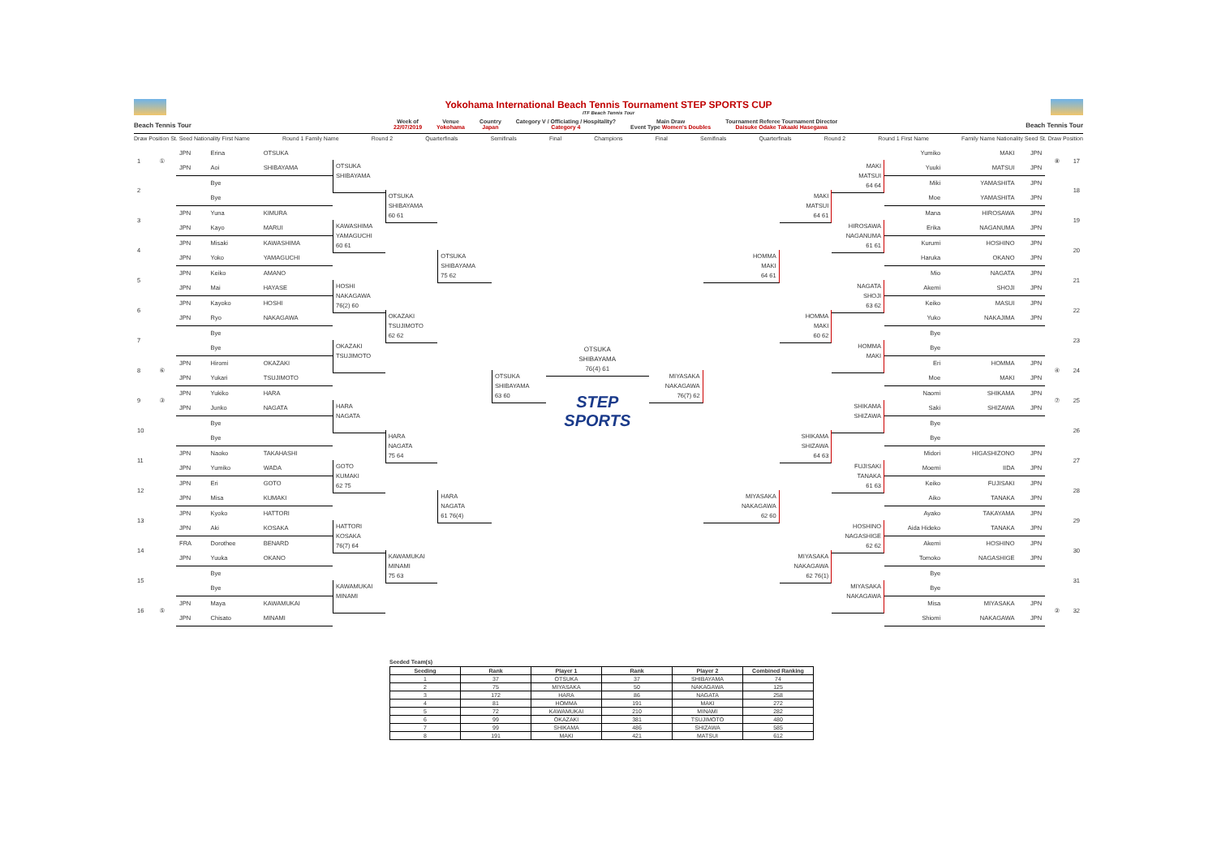Beach Tennis Tour
Yokohama International Beach Tennis Tournament STEP SPORTS CUP
ITF Beach Tennis Tour
Week of
22/07/2019 Venue
Yokohama Country
Japan Category V / Officiating / Hospitality?
Category 4 Main Draw
Event Type Women's Doubles Tournament Referee Tournament Director
Daisuke Odake Takaaki Hasegawa
Beach Tennis Tour
Draw Position St. Seed Nationality First Name Round 1 Family Name Round 2 Quarterfinals Semifinals Final Champions Final Semifinals Quarterfinals Round 2 Round 1 First Name Family Name Nationality Seed St. Draw Position
| 1 | ① | JPN | Erina | OTSUKA |
| | | JPN | Aoi | SHIBAYAMA |
| 2 | | | Bye | |
| | | | Bye | |
| 3 | | JPN | Yuna | KIMURA |
| | | JPN | Kayo | MARUI |
| 4 | | JPN | Misaki | KAWASHIMA |
| | | JPN | Yoko | YAMAGUCHI |
| 5 | | JPN | Keiko | AMANO |
| | | JPN | Mai | HAYASE |
| 6 | | JPN | Kayoko | HOSHI |
| | | JPN | Ryo | NAKAGAWA |
| 7 | | | Bye | |
| | | | Bye | |
| 8 | ⑥ | JPN | Hiromi | OKAZAKI |
| | | JPN | Yukari | TSUJIMOTO |
| 9 | ③ | JPN | Yukiko | HARA |
| | | JPN | Junko | NAGATA |
| 10 | | | Bye | |
| | | | Bye | |
| 11 | | JPN | Naoko | TAKAHASHI |
| | | JPN | Yumiko | WADA |
| 12 | | JPN | Eri | GOTO |
| | | JPN | Misa | KUMAKI |
| 13 | | JPN | Kyoko | HATTORI |
| | | JPN | Aki | KOSAKA |
| 14 | | FRA | Dorothee | BENARD |
| | | JPN | Yuuka | OKANO |
| 15 | | | Bye | |
| | | | Bye | |
| 16 | ⑤ | JPN | Maya | KAWAMUKAI |
| | | JPN | Chisato | MINAMI |
OTSUKA
SHIBAYAMA
KAWASHIMA
YAMAGUCHI
60 61
HOSHI
NAKAGAWA
76(2) 60
OKAZAKI
TSUJIMOTO
HARA
NAGATA
GOTO
KUMAKI
62 75
HATTORI
KOSAKA
76(7) 64
KAWAMUKAI
MINAMI
OTSUKA
SHIBAYAMA
60 61
OKAZAKI
TSUJIMOTO
62 62
HARA
NAGATA
75 64
KAWAMUKAI
MINAMI
75 63
OTSUKA
SHIBAYAMA
75 62
HARA
NAGATA
61 76(4)
OTSUKA
SHIBAYAMA
63 60
OTSUKA
SHIBAYAMA
76(4) 61
STEP SPORTS
MIYASAKA
NAKAGAWA
76(7) 62
HOMMA
MAKI
64 61
MIYASAKA
NAKAGAWA
62 60
MAKI
MATSUI
64 61
HOMMA
MAKI
60 62
SHIKAMA
SHIZAWA
64 63
MIYASAKA
NAKAGAWA
62 76(1)
MAKI
MATSUI
64 64
HIROSAWA
NAGANUMA
61 61
NAGATA
SHOJI
63 62
HOMMA
MAKI
SHIKAMA
SHIZAWA
FUJISAKI
TANAKA
61 63
HOSHINO
NAGASHIGE
62 62
MIYASAKA
NAKAGAWA
| Yumiko | MAKI | JPN | ⑧ | 17 |
| Yuuki | MATSUI | JPN | | |
| Miki | YAMASHITA | JPN | | 18 |
| Moe | YAMASHITA | JPN | | |
| Mana | HIROSAWA | JPN | | 19 |
| Erika | NAGANUMA | JPN | | |
| Kurumi | HOSHINO | JPN | | 20 |
| Haruka | OKANO | JPN | | |
| Mio | NAGATA | JPN | | 21 |
| Akemi | SHOJI | JPN | | |
| Keiko | MASUI | JPN | | 22 |
| Yuko | NAKAJIMA | JPN | | |
| Bye | | | | 23 |
| Bye | | | | |
| Eri | HOMMA | JPN | ④ | 24 |
| Moe | MAKI | JPN | | |
| Naomi | SHIKAMA | JPN | ⑦ | 25 |
| Saki | SHIZAWA | JPN | | |
| Bye | | | | 26 |
| Bye | | | | |
| Midori | HIGASHIZONO | JPN | | 27 |
| Moemi | IIDA | JPN | | |
| Keiko | FUJISAKI | JPN | | 28 |
| Aiko | TANAKA | JPN | | |
| Ayako | TAKAYAMA | JPN | | 29 |
| Aida Hideko | TANAKA | JPN | | |
| Akemi | HOSHINO | JPN | | 30 |
| Tomoko | NAGASHIGE | JPN | | |
| Bye | | | | 31 |
| Bye | | | | |
| Misa | MIYASAKA | JPN | ② | 32 |
| Shiomi | NAKAGAWA | JPN | | |
Seeded Team(s)
| Seeding | Rank | Player 1 | Rank | Player 2 | Combined Ranking |
| --- | --- | --- | --- | --- | --- |
| 1 | 37 | OTSUKA | 37 | SHIBAYAMA | 74 |
| 2 | 75 | MIYASAKA | 50 | NAKAGAWA | 125 |
| 3 | 172 | HARA | 86 | NAGATA | 258 |
| 4 | 81 | HOMMA | 191 | MAKI | 272 |
| 5 | 72 | KAWAMUKAI | 210 | MINAMI | 282 |
| 6 | 99 | OKAZAKI | 381 | TSUJIMOTO | 480 |
| 7 | 99 | SHIKAMA | 486 | SHIZAWA | 585 |
| 8 | 191 | MAKI | 421 | MATSUI | 612 |